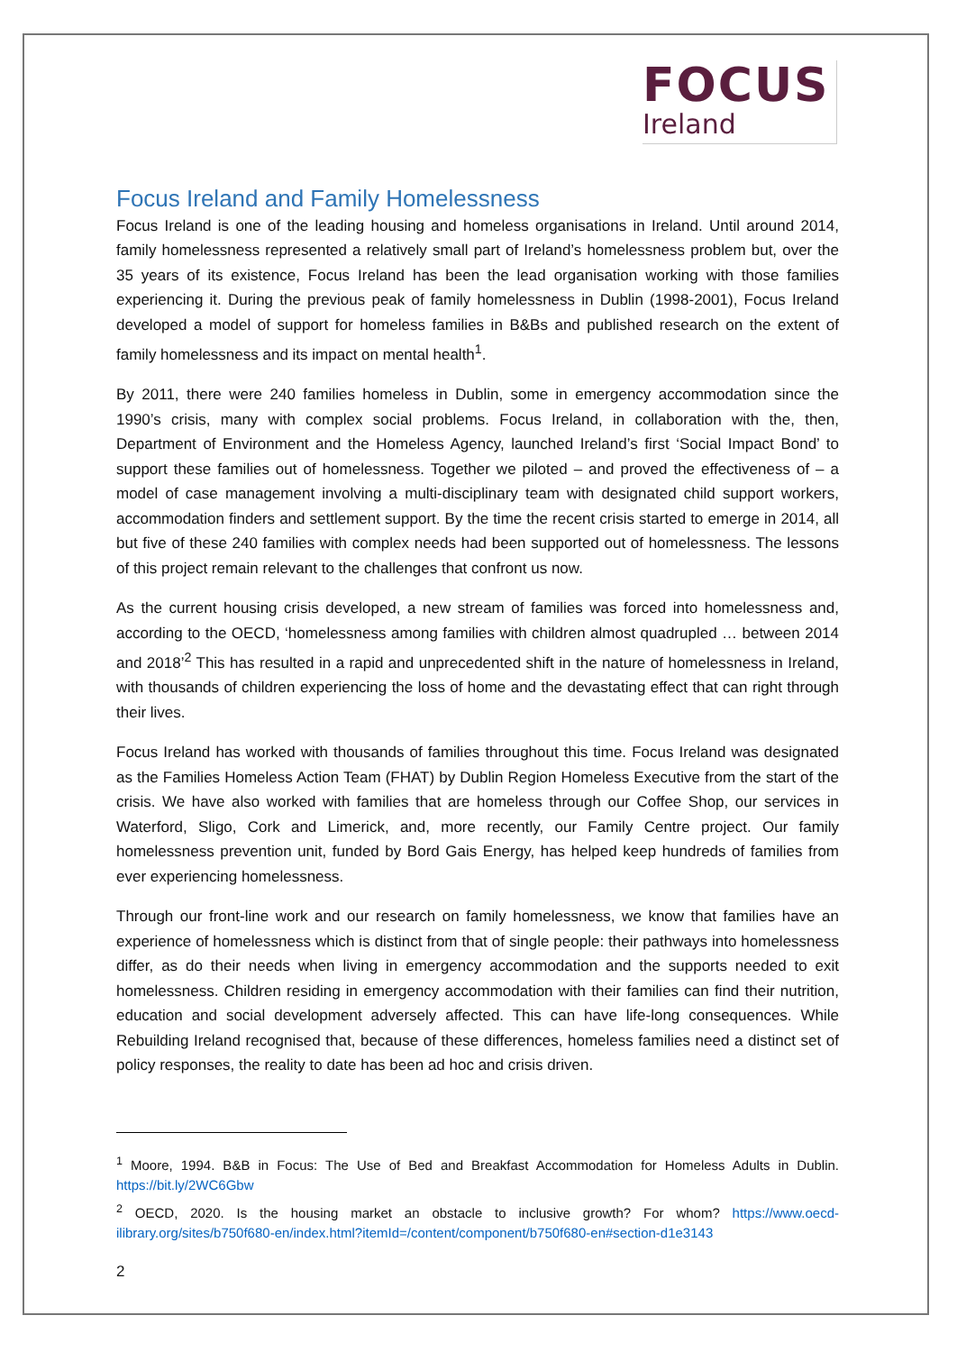FOCUS
Ireland
Focus Ireland and Family Homelessness
Focus Ireland is one of the leading housing and homeless organisations in Ireland. Until around 2014, family homelessness represented a relatively small part of Ireland’s homelessness problem but, over the 35 years of its existence, Focus Ireland has been the lead organisation working with those families experiencing it. During the previous peak of family homelessness in Dublin (1998-2001), Focus Ireland developed a model of support for homeless families in B&Bs and published research on the extent of family homelessness and its impact on mental health<sup>1</sup>.
By 2011, there were 240 families homeless in Dublin, some in emergency accommodation since the 1990’s crisis, many with complex social problems. Focus Ireland, in collaboration with the, then, Department of Environment and the Homeless Agency, launched Ireland’s first ‘Social Impact Bond’ to support these families out of homelessness. Together we piloted – and proved the effectiveness of – a model of case management involving a multi-disciplinary team with designated child support workers, accommodation finders and settlement support. By the time the recent crisis started to emerge in 2014, all but five of these 240 families with complex needs had been supported out of homelessness. The lessons of this project remain relevant to the challenges that confront us now.
As the current housing crisis developed, a new stream of families was forced into homelessness and, according to the OECD, ‘homelessness among families with children almost quadrupled … between 2014 and 2018’<sup>2</sup> This has resulted in a rapid and unprecedented shift in the nature of homelessness in Ireland, with thousands of children experiencing the loss of home and the devastating effect that can right through their lives.
Focus Ireland has worked with thousands of families throughout this time. Focus Ireland was designated as the Families Homeless Action Team (FHAT) by Dublin Region Homeless Executive from the start of the crisis. We have also worked with families that are homeless through our Coffee Shop, our services in Waterford, Sligo, Cork and Limerick, and, more recently, our Family Centre project. Our family homelessness prevention unit, funded by Bord Gais Energy, has helped keep hundreds of families from ever experiencing homelessness.
Through our front-line work and our research on family homelessness, we know that families have an experience of homelessness which is distinct from that of single people: their pathways into homelessness differ, as do their needs when living in emergency accommodation and the supports needed to exit homelessness. Children residing in emergency accommodation with their families can find their nutrition, education and social development adversely affected. This can have life-long consequences. While Rebuilding Ireland recognised that, because of these differences, homeless families need a distinct set of policy responses, the reality to date has been ad hoc and crisis driven.
<sup>1</sup> Moore, 1994. B&B in Focus: The Use of Bed and Breakfast Accommodation for Homeless Adults in Dublin. https://bit.ly/2WC6Gbw
<sup>2</sup> OECD, 2020. Is the housing market an obstacle to inclusive growth? For whom? https://www.oecd-ilibrary.org/sites/b750f680-en/index.html?itemId=/content/component/b750f680-en#section-d1e3143
2